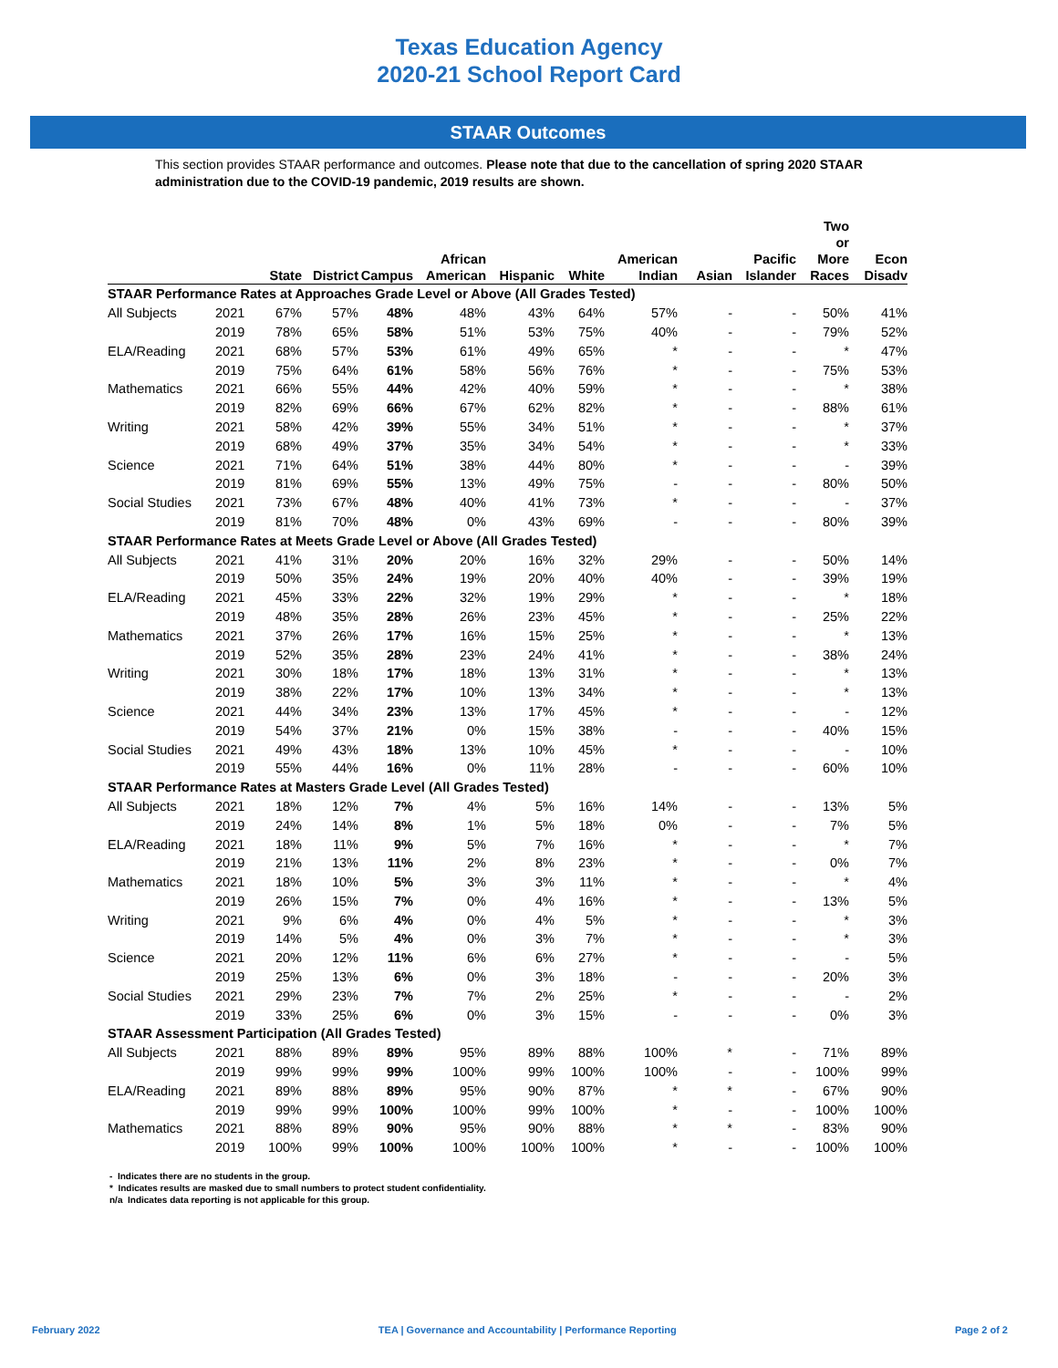Texas Education Agency
2020-21 School Report Card
STAAR Outcomes
This section provides STAAR performance and outcomes. Please note that due to the cancellation of spring 2020 STAAR administration due to the COVID-19 pandemic, 2019 results are shown.
| | | State | District | Campus | African American | Hispanic | White | American Indian | Asian | Pacific Islander | Two or More Races | Econ Disadv |
| --- | --- | --- | --- | --- | --- | --- | --- | --- | --- | --- | --- | --- |
| STAAR Performance Rates at Approaches Grade Level or Above (All Grades Tested) | | | | | | | | | | | | |
| All Subjects | 2021 | 67% | 57% | 48% | 48% | 43% | 64% | 57% | - | - | 50% | 41% |
| | 2019 | 78% | 65% | 58% | 51% | 53% | 75% | 40% | - | - | 79% | 52% |
| ELA/Reading | 2021 | 68% | 57% | 53% | 61% | 49% | 65% | * | - | - | * | 47% |
| | 2019 | 75% | 64% | 61% | 58% | 56% | 76% | * | - | - | 75% | 53% |
| Mathematics | 2021 | 66% | 55% | 44% | 42% | 40% | 59% | * | - | - | * | 38% |
| | 2019 | 82% | 69% | 66% | 67% | 62% | 82% | * | - | - | 88% | 61% |
| Writing | 2021 | 58% | 42% | 39% | 55% | 34% | 51% | * | - | - | * | 37% |
| | 2019 | 68% | 49% | 37% | 35% | 34% | 54% | * | - | - | * | 33% |
| Science | 2021 | 71% | 64% | 51% | 38% | 44% | 80% | * | - | - | - | 39% |
| | 2019 | 81% | 69% | 55% | 13% | 49% | 75% | - | - | - | 80% | 50% |
| Social Studies | 2021 | 73% | 67% | 48% | 40% | 41% | 73% | * | - | - | - | 37% |
| | 2019 | 81% | 70% | 48% | 0% | 43% | 69% | - | - | - | 80% | 39% |
| STAAR Performance Rates at Meets Grade Level or Above (All Grades Tested) | | | | | | | | | | | | |
| All Subjects | 2021 | 41% | 31% | 20% | 20% | 16% | 32% | 29% | - | - | 50% | 14% |
| | 2019 | 50% | 35% | 24% | 19% | 20% | 40% | 40% | - | - | 39% | 19% |
| ELA/Reading | 2021 | 45% | 33% | 22% | 32% | 19% | 29% | * | - | - | * | 18% |
| | 2019 | 48% | 35% | 28% | 26% | 23% | 45% | * | - | - | 25% | 22% |
| Mathematics | 2021 | 37% | 26% | 17% | 16% | 15% | 25% | * | - | - | * | 13% |
| | 2019 | 52% | 35% | 28% | 23% | 24% | 41% | * | - | - | 38% | 24% |
| Writing | 2021 | 30% | 18% | 17% | 18% | 13% | 31% | * | - | - | * | 13% |
| | 2019 | 38% | 22% | 17% | 10% | 13% | 34% | * | - | - | * | 13% |
| Science | 2021 | 44% | 34% | 23% | 13% | 17% | 45% | * | - | - | - | 12% |
| | 2019 | 54% | 37% | 21% | 0% | 15% | 38% | - | - | - | 40% | 15% |
| Social Studies | 2021 | 49% | 43% | 18% | 13% | 10% | 45% | * | - | - | - | 10% |
| | 2019 | 55% | 44% | 16% | 0% | 11% | 28% | - | - | - | 60% | 10% |
| STAAR Performance Rates at Masters Grade Level (All Grades Tested) | | | | | | | | | | | | |
| All Subjects | 2021 | 18% | 12% | 7% | 4% | 5% | 16% | 14% | - | - | 13% | 5% |
| | 2019 | 24% | 14% | 8% | 1% | 5% | 18% | 0% | - | - | 7% | 5% |
| ELA/Reading | 2021 | 18% | 11% | 9% | 5% | 7% | 16% | * | - | - | * | 7% |
| | 2019 | 21% | 13% | 11% | 2% | 8% | 23% | * | - | - | 0% | 7% |
| Mathematics | 2021 | 18% | 10% | 5% | 3% | 3% | 11% | * | - | - | * | 4% |
| | 2019 | 26% | 15% | 7% | 0% | 4% | 16% | * | - | - | 13% | 5% |
| Writing | 2021 | 9% | 6% | 4% | 0% | 4% | 5% | * | - | - | * | 3% |
| | 2019 | 14% | 5% | 4% | 0% | 3% | 7% | * | - | - | * | 3% |
| Science | 2021 | 20% | 12% | 11% | 6% | 6% | 27% | * | - | - | - | 5% |
| | 2019 | 25% | 13% | 6% | 0% | 3% | 18% | - | - | - | 20% | 3% |
| Social Studies | 2021 | 29% | 23% | 7% | 7% | 2% | 25% | * | - | - | - | 2% |
| | 2019 | 33% | 25% | 6% | 0% | 3% | 15% | - | - | - | 0% | 3% |
| STAAR Assessment Participation (All Grades Tested) | | | | | | | | | | | | |
| All Subjects | 2021 | 88% | 89% | 89% | 95% | 89% | 88% | 100% | * | - | 71% | 89% |
| | 2019 | 99% | 99% | 99% | 100% | 99% | 100% | 100% | - | - | 100% | 99% |
| ELA/Reading | 2021 | 89% | 88% | 89% | 95% | 90% | 87% | * | * | - | 67% | 90% |
| | 2019 | 99% | 99% | 100% | 100% | 99% | 100% | * | - | - | 100% | 100% |
| Mathematics | 2021 | 88% | 89% | 90% | 95% | 90% | 88% | * | * | - | 83% | 90% |
| | 2019 | 100% | 99% | 100% | 100% | 100% | 100% | * | - | - | 100% | 100% |
- Indicates there are no students in the group.
* Indicates results are masked due to small numbers to protect student confidentiality.
n/a Indicates data reporting is not applicable for this group.
February 2022 TEA | Governance and Accountability | Performance Reporting Page 2 of 2